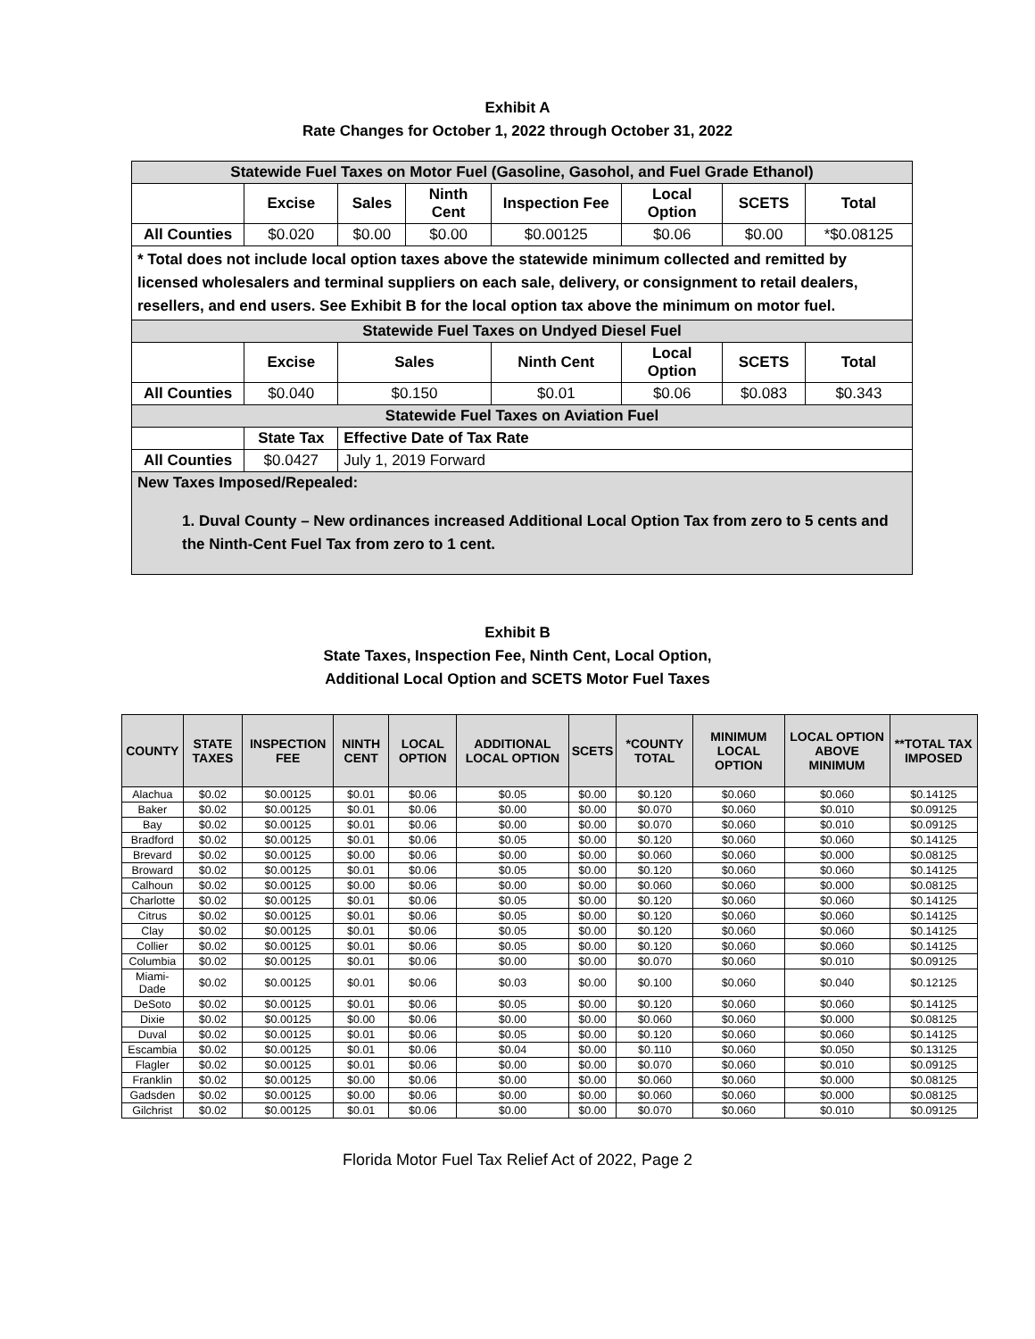Exhibit A
Rate Changes for October 1, 2022 through October 31, 2022
| Statewide Fuel Taxes on Motor Fuel (Gasoline, Gasohol, and Fuel Grade Ethanol) | | | | | | | |
| | Excise | Sales | Ninth Cent | Inspection Fee | Local Option | SCETS | Total |
| All Counties | $0.020 | $0.00 | $0.00 | $0.00125 | $0.06 | $0.00 | *$0.08125 |
| * Total does not include local option taxes above the statewide minimum collected and remitted by licensed wholesalers and terminal suppliers on each sale, delivery, or consignment to retail dealers, resellers, and end users. See Exhibit B for the local option tax above the minimum on motor fuel. | | | | | | | |
| Statewide Fuel Taxes on Undyed Diesel Fuel | | | | | | | |
| | Excise | Sales | | Ninth Cent | Local Option | SCETS | Total |
| All Counties | $0.040 | $0.150 | | $0.01 | $0.06 | $0.083 | $0.343 |
| Statewide Fuel Taxes on Aviation Fuel | | | | | | | |
| | State Tax | Effective Date of Tax Rate | | | | | |
| All Counties | $0.0427 | July 1, 2019 Forward | | | | | |
| New Taxes Imposed/Repealed: 1. Duval County – New ordinances increased Additional Local Option Tax from zero to 5 cents and the Ninth-Cent Fuel Tax from zero to 1 cent. | | | | | | | |
Exhibit B
State Taxes, Inspection Fee, Ninth Cent, Local Option,
Additional Local Option and SCETS Motor Fuel Taxes
| COUNTY | STATE TAXES | INSPECTION FEE | NINTH CENT | LOCAL OPTION | ADDITIONAL LOCAL OPTION | SCETS | *COUNTY TOTAL | MINIMUM LOCAL OPTION | LOCAL OPTION ABOVE MINIMUM | **TOTAL TAX IMPOSED |
| --- | --- | --- | --- | --- | --- | --- | --- | --- | --- | --- |
| Alachua | $0.02 | $0.00125 | $0.01 | $0.06 | $0.05 | $0.00 | $0.120 | $0.060 | $0.060 | $0.14125 |
| Baker | $0.02 | $0.00125 | $0.01 | $0.06 | $0.00 | $0.00 | $0.070 | $0.060 | $0.010 | $0.09125 |
| Bay | $0.02 | $0.00125 | $0.01 | $0.06 | $0.00 | $0.00 | $0.070 | $0.060 | $0.010 | $0.09125 |
| Bradford | $0.02 | $0.00125 | $0.01 | $0.06 | $0.05 | $0.00 | $0.120 | $0.060 | $0.060 | $0.14125 |
| Brevard | $0.02 | $0.00125 | $0.00 | $0.06 | $0.00 | $0.00 | $0.060 | $0.060 | $0.000 | $0.08125 |
| Broward | $0.02 | $0.00125 | $0.01 | $0.06 | $0.05 | $0.00 | $0.120 | $0.060 | $0.060 | $0.14125 |
| Calhoun | $0.02 | $0.00125 | $0.00 | $0.06 | $0.00 | $0.00 | $0.060 | $0.060 | $0.000 | $0.08125 |
| Charlotte | $0.02 | $0.00125 | $0.01 | $0.06 | $0.05 | $0.00 | $0.120 | $0.060 | $0.060 | $0.14125 |
| Citrus | $0.02 | $0.00125 | $0.01 | $0.06 | $0.05 | $0.00 | $0.120 | $0.060 | $0.060 | $0.14125 |
| Clay | $0.02 | $0.00125 | $0.01 | $0.06 | $0.05 | $0.00 | $0.120 | $0.060 | $0.060 | $0.14125 |
| Collier | $0.02 | $0.00125 | $0.01 | $0.06 | $0.05 | $0.00 | $0.120 | $0.060 | $0.060 | $0.14125 |
| Columbia | $0.02 | $0.00125 | $0.01 | $0.06 | $0.00 | $0.00 | $0.070 | $0.060 | $0.010 | $0.09125 |
| Miami-Dade | $0.02 | $0.00125 | $0.01 | $0.06 | $0.03 | $0.00 | $0.100 | $0.060 | $0.040 | $0.12125 |
| DeSoto | $0.02 | $0.00125 | $0.01 | $0.06 | $0.05 | $0.00 | $0.120 | $0.060 | $0.060 | $0.14125 |
| Dixie | $0.02 | $0.00125 | $0.00 | $0.06 | $0.00 | $0.00 | $0.060 | $0.060 | $0.000 | $0.08125 |
| Duval | $0.02 | $0.00125 | $0.01 | $0.06 | $0.05 | $0.00 | $0.120 | $0.060 | $0.060 | $0.14125 |
| Escambia | $0.02 | $0.00125 | $0.01 | $0.06 | $0.04 | $0.00 | $0.110 | $0.060 | $0.050 | $0.13125 |
| Flagler | $0.02 | $0.00125 | $0.01 | $0.06 | $0.00 | $0.00 | $0.070 | $0.060 | $0.010 | $0.09125 |
| Franklin | $0.02 | $0.00125 | $0.00 | $0.06 | $0.00 | $0.00 | $0.060 | $0.060 | $0.000 | $0.08125 |
| Gadsden | $0.02 | $0.00125 | $0.00 | $0.06 | $0.00 | $0.00 | $0.060 | $0.060 | $0.000 | $0.08125 |
| Gilchrist | $0.02 | $0.00125 | $0.01 | $0.06 | $0.00 | $0.00 | $0.070 | $0.060 | $0.010 | $0.09125 |
Florida Motor Fuel Tax Relief Act of 2022, Page 2